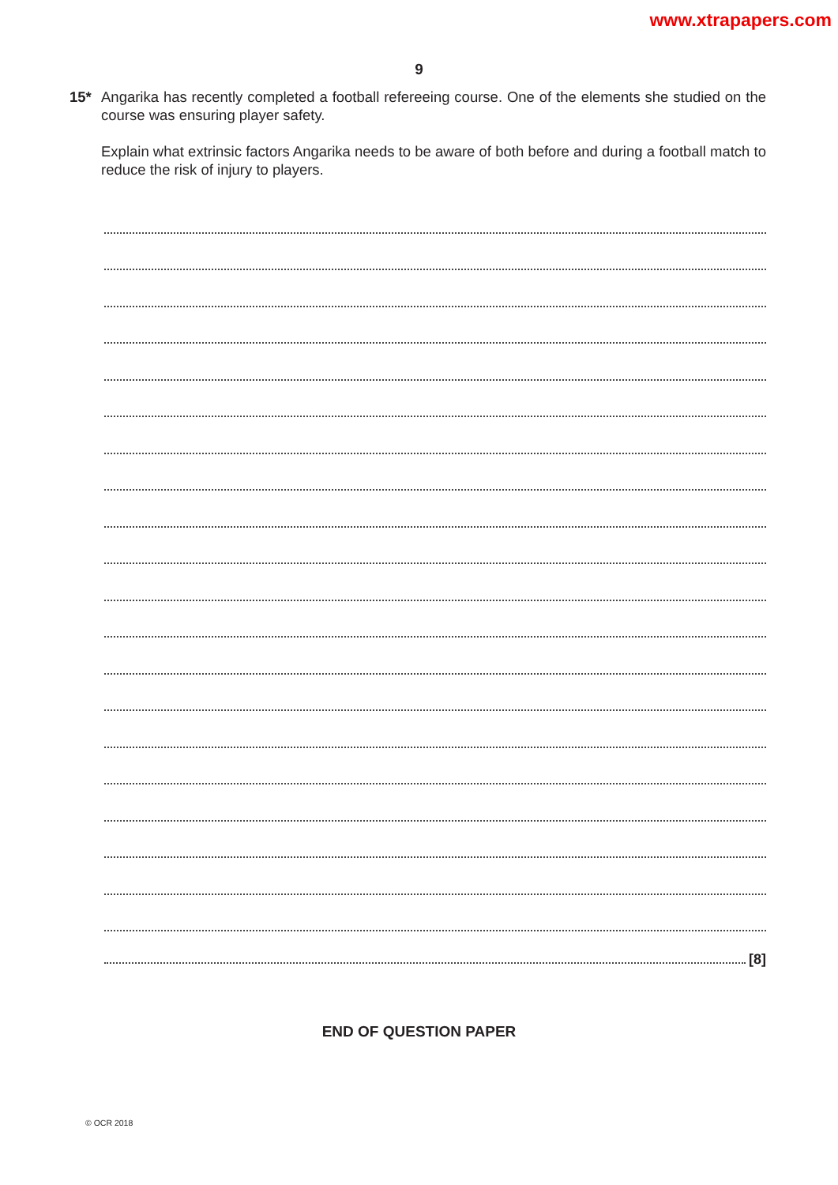www.xtrapapers.com
9
15* Angarika has recently completed a football refereeing course. One of the elements she studied on the course was ensuring player safety.
Explain what extrinsic factors Angarika needs to be aware of both before and during a football match to reduce the risk of injury to players.
[8]
END OF QUESTION PAPER
© OCR 2018